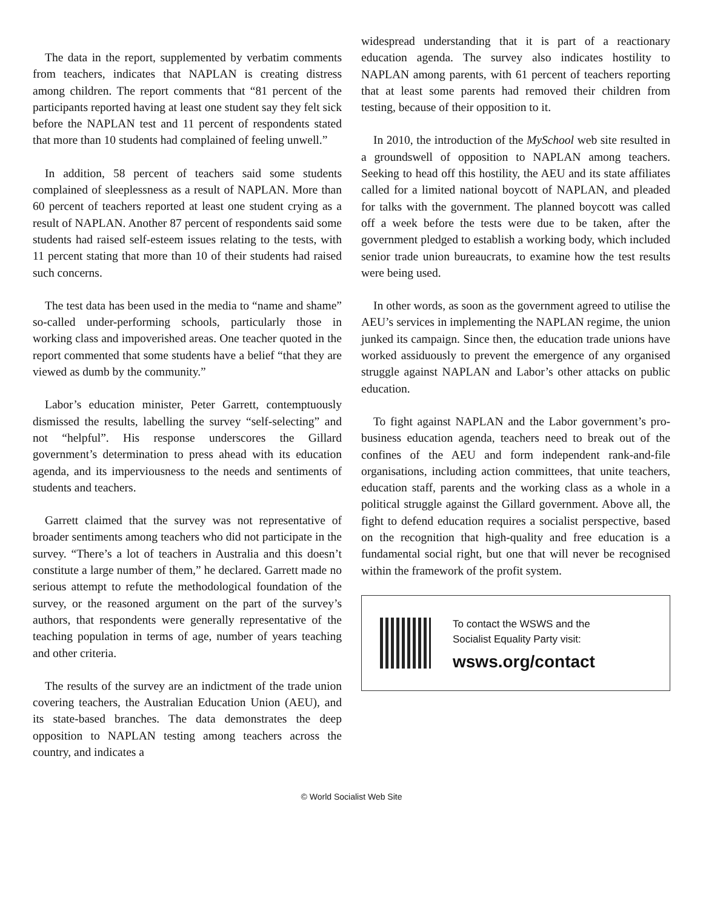The data in the report, supplemented by verbatim comments from teachers, indicates that NAPLAN is creating distress among children. The report comments that “81 percent of the participants reported having at least one student say they felt sick before the NAPLAN test and 11 percent of respondents stated that more than 10 students had complained of feeling unwell.”
In addition, 58 percent of teachers said some students complained of sleeplessness as a result of NAPLAN. More than 60 percent of teachers reported at least one student crying as a result of NAPLAN. Another 87 percent of respondents said some students had raised self-esteem issues relating to the tests, with 11 percent stating that more than 10 of their students had raised such concerns.
The test data has been used in the media to “name and shame” so-called under-performing schools, particularly those in working class and impoverished areas. One teacher quoted in the report commented that some students have a belief “that they are viewed as dumb by the community.”
Labor’s education minister, Peter Garrett, contemptuously dismissed the results, labelling the survey “self-selecting” and not “helpful”. His response underscores the Gillard government’s determination to press ahead with its education agenda, and its imperviousness to the needs and sentiments of students and teachers.
Garrett claimed that the survey was not representative of broader sentiments among teachers who did not participate in the survey. “There’s a lot of teachers in Australia and this doesn’t constitute a large number of them,” he declared. Garrett made no serious attempt to refute the methodological foundation of the survey, or the reasoned argument on the part of the survey’s authors, that respondents were generally representative of the teaching population in terms of age, number of years teaching and other criteria.
The results of the survey are an indictment of the trade union covering teachers, the Australian Education Union (AEU), and its state-based branches. The data demonstrates the deep opposition to NAPLAN testing among teachers across the country, and indicates a
widespread understanding that it is part of a reactionary education agenda. The survey also indicates hostility to NAPLAN among parents, with 61 percent of teachers reporting that at least some parents had removed their children from testing, because of their opposition to it.
In 2010, the introduction of the MySchool web site resulted in a groundswell of opposition to NAPLAN among teachers. Seeking to head off this hostility, the AEU and its state affiliates called for a limited national boycott of NAPLAN, and pleaded for talks with the government. The planned boycott was called off a week before the tests were due to be taken, after the government pledged to establish a working body, which included senior trade union bureaucrats, to examine how the test results were being used.
In other words, as soon as the government agreed to utilise the AEU’s services in implementing the NAPLAN regime, the union junked its campaign. Since then, the education trade unions have worked assiduously to prevent the emergence of any organised struggle against NAPLAN and Labor’s other attacks on public education.
To fight against NAPLAN and the Labor government’s pro-business education agenda, teachers need to break out of the confines of the AEU and form independent rank-and-file organisations, including action committees, that unite teachers, education staff, parents and the working class as a whole in a political struggle against the Gillard government. Above all, the fight to defend education requires a socialist perspective, based on the recognition that high-quality and free education is a fundamental social right, but one that will never be recognised within the framework of the profit system.
To contact the WSWS and the
Socialist Equality Party visit:
wsws.org/contact
© World Socialist Web Site